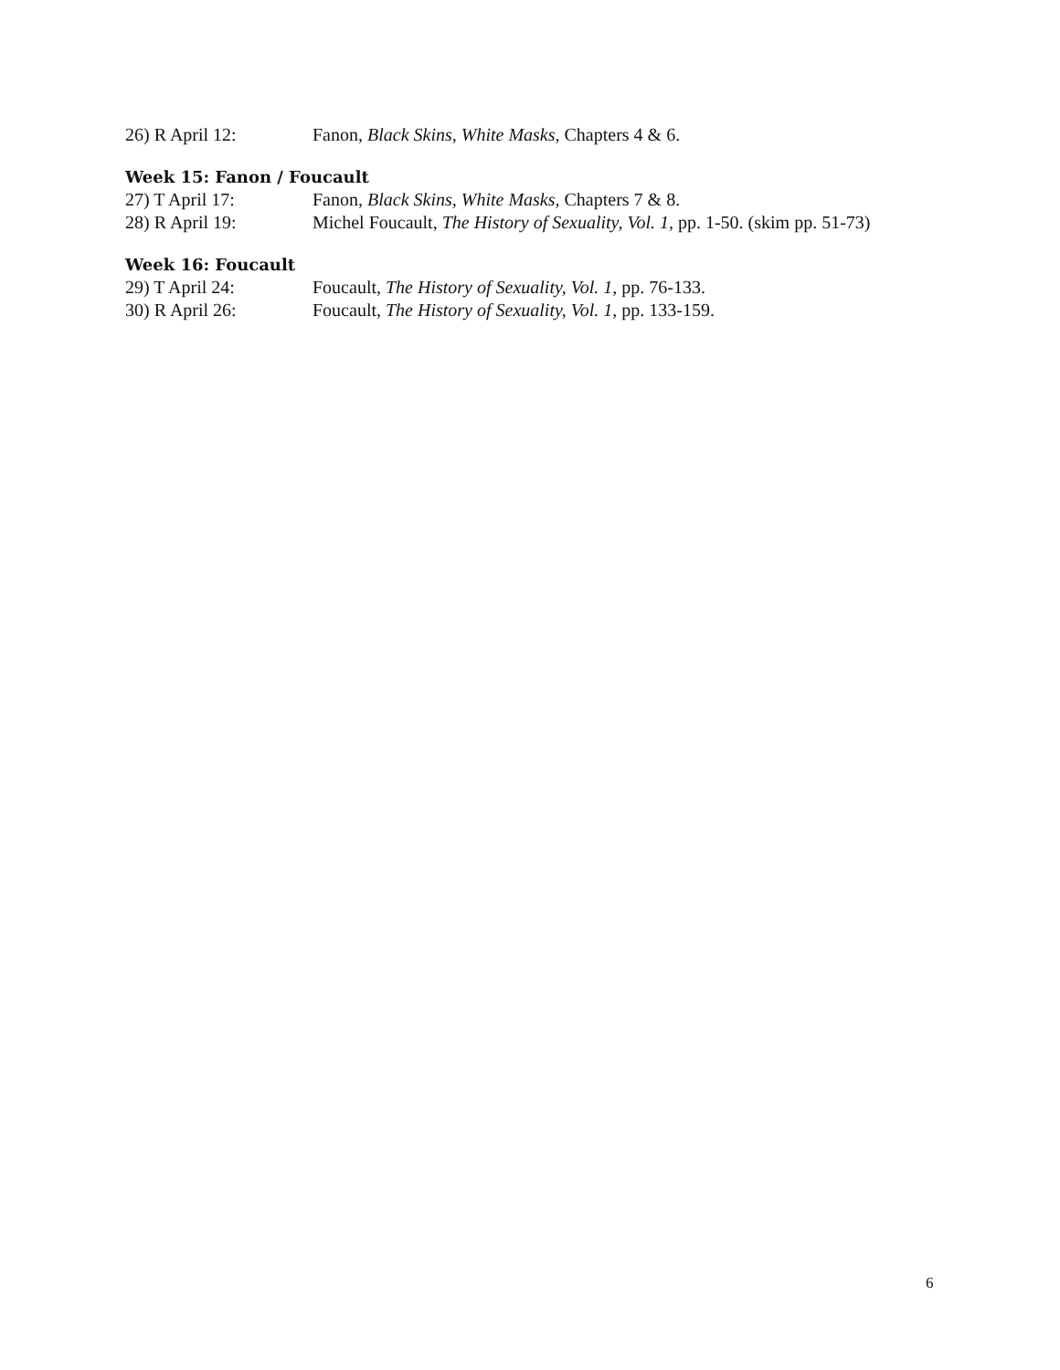26) R April 12: Fanon, Black Skins, White Masks, Chapters 4 & 6.
Week 15: Fanon / Foucault
27) T April 17: Fanon, Black Skins, White Masks, Chapters 7 & 8.
28) R April 19: Michel Foucault, The History of Sexuality, Vol. 1, pp. 1-50. (skim pp. 51-73)
Week 16: Foucault
29) T April 24: Foucault, The History of Sexuality, Vol. 1, pp. 76-133.
30) R April 26: Foucault, The History of Sexuality, Vol. 1, pp. 133-159.
6